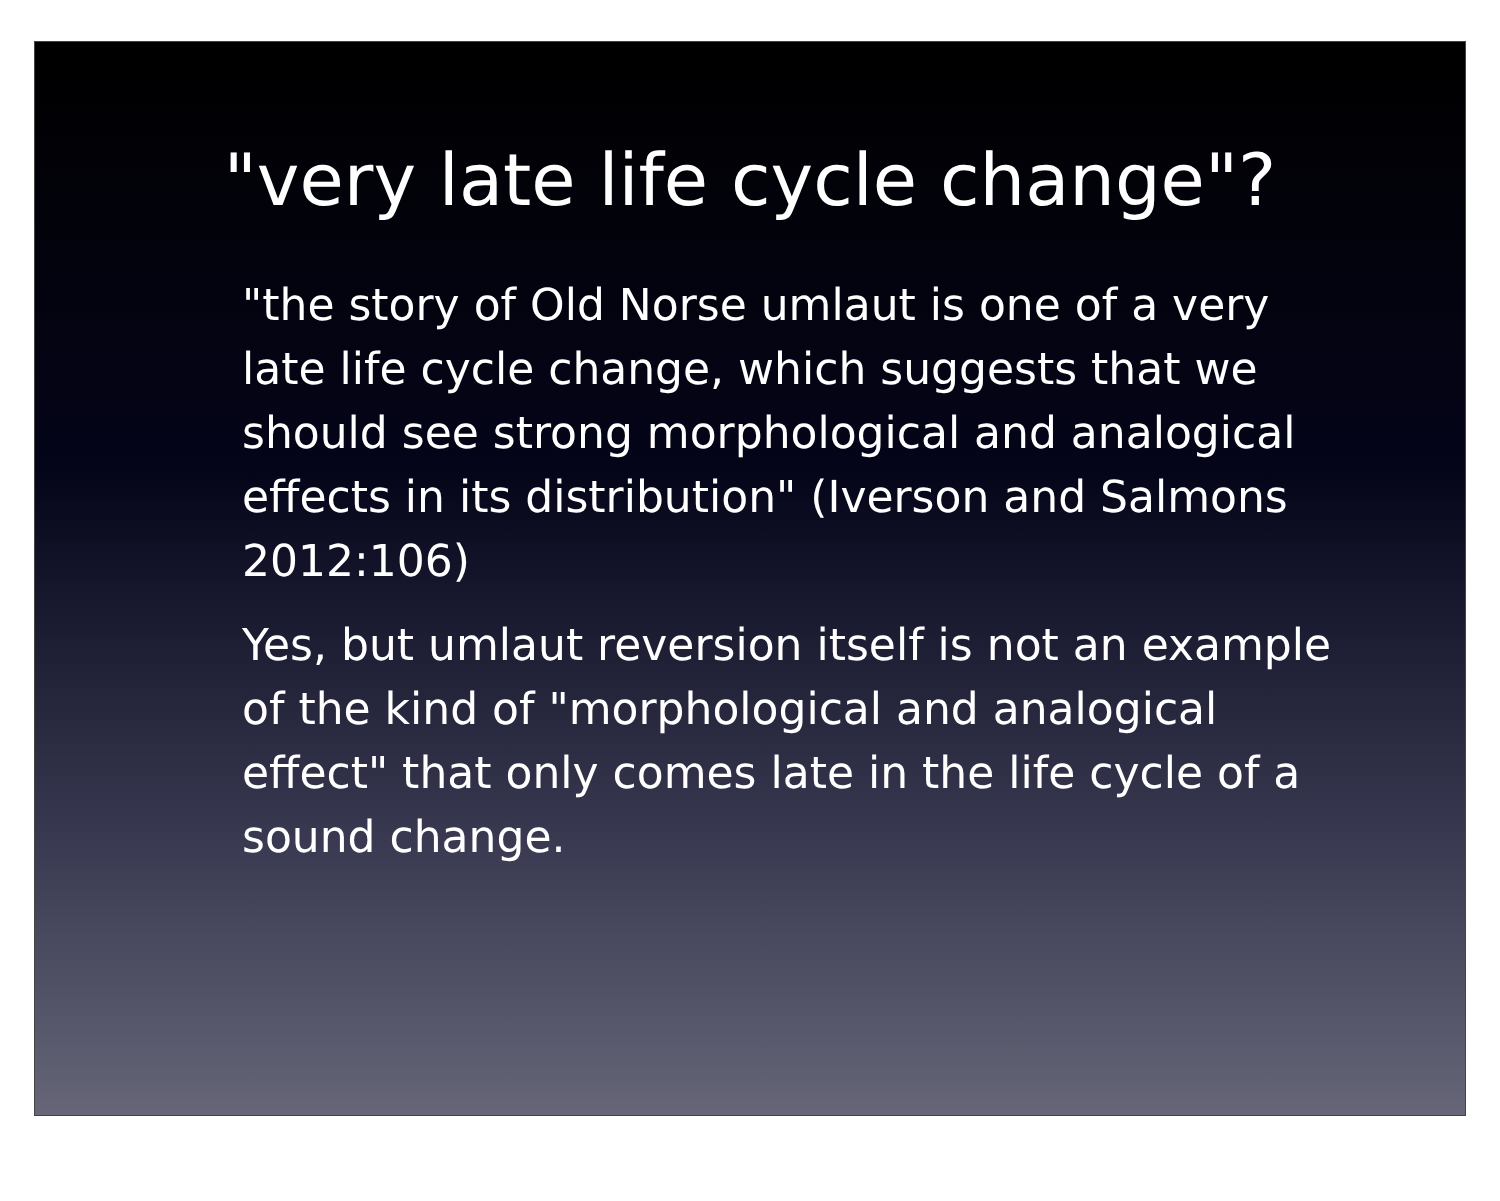"very late life cycle change"?
"the story of Old Norse umlaut is one of a very late life cycle change, which suggests that we should see strong morphological and analogical effects in its distribution" (Iverson and Salmons 2012:106)
Yes, but umlaut reversion itself is not an example of the kind of "morphological and analogical effect" that only comes late in the life cycle of a sound change.